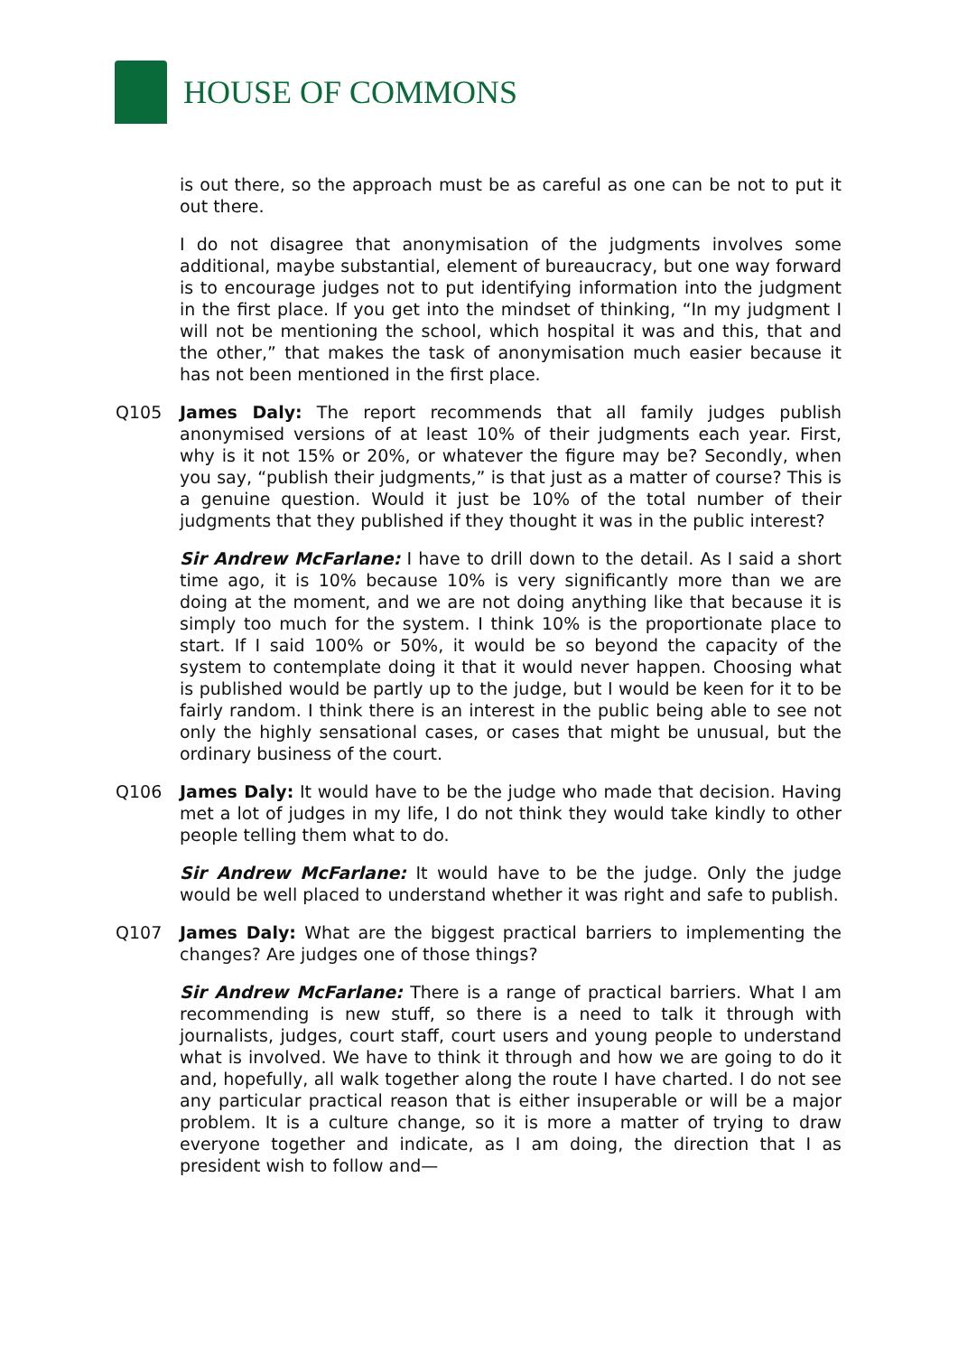HOUSE OF COMMONS
is out there, so the approach must be as careful as one can be not to put it out there.
I do not disagree that anonymisation of the judgments involves some additional, maybe substantial, element of bureaucracy, but one way forward is to encourage judges not to put identifying information into the judgment in the first place. If you get into the mindset of thinking, “In my judgment I will not be mentioning the school, which hospital it was and this, that and the other,” that makes the task of anonymisation much easier because it has not been mentioned in the first place.
Q105 James Daly: The report recommends that all family judges publish anonymised versions of at least 10% of their judgments each year. First, why is it not 15% or 20%, or whatever the figure may be? Secondly, when you say, “publish their judgments,” is that just as a matter of course? This is a genuine question. Would it just be 10% of the total number of their judgments that they published if they thought it was in the public interest?
Sir Andrew McFarlane: I have to drill down to the detail. As I said a short time ago, it is 10% because 10% is very significantly more than we are doing at the moment, and we are not doing anything like that because it is simply too much for the system. I think 10% is the proportionate place to start. If I said 100% or 50%, it would be so beyond the capacity of the system to contemplate doing it that it would never happen. Choosing what is published would be partly up to the judge, but I would be keen for it to be fairly random. I think there is an interest in the public being able to see not only the highly sensational cases, or cases that might be unusual, but the ordinary business of the court.
Q106 James Daly: It would have to be the judge who made that decision. Having met a lot of judges in my life, I do not think they would take kindly to other people telling them what to do.
Sir Andrew McFarlane: It would have to be the judge. Only the judge would be well placed to understand whether it was right and safe to publish.
Q107 James Daly: What are the biggest practical barriers to implementing the changes? Are judges one of those things?
Sir Andrew McFarlane: There is a range of practical barriers. What I am recommending is new stuff, so there is a need to talk it through with journalists, judges, court staff, court users and young people to understand what is involved. We have to think it through and how we are going to do it and, hopefully, all walk together along the route I have charted. I do not see any particular practical reason that is either insuperable or will be a major problem. It is a culture change, so it is more a matter of trying to draw everyone together and indicate, as I am doing, the direction that I as president wish to follow and—